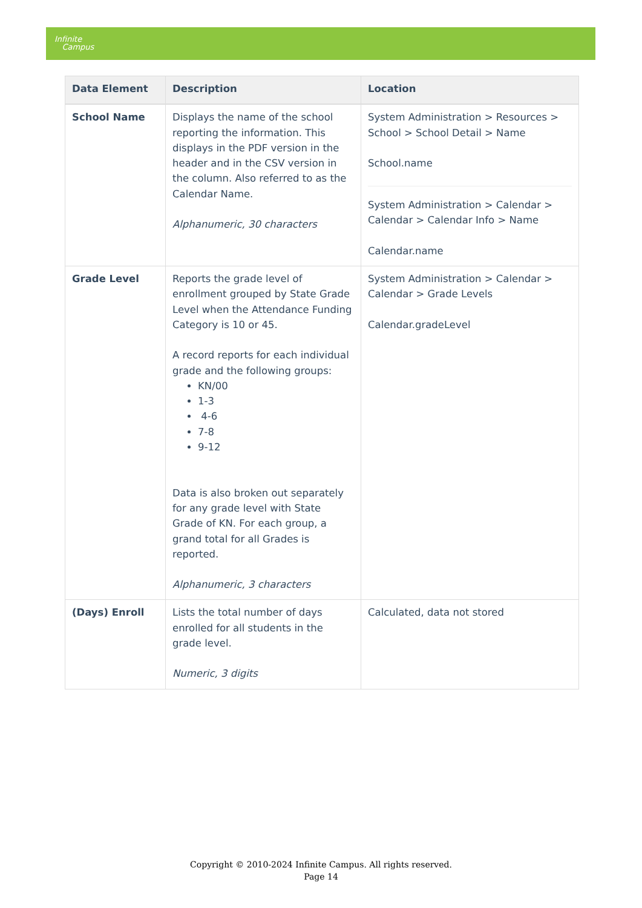Infinite
Campus
| Data Element | Description | Location |
| --- | --- | --- |
| School Name | Displays the name of the school reporting the information. This displays in the PDF version in the header and in the CSV version in the column. Also referred to as the Calendar Name. Alphanumeric, 30 characters | System Administration > Resources > School > School Detail > Name School.name System Administration > Calendar > Calendar > Calendar Info > Name Calendar.name |
| Grade Level | Reports the grade level of enrollment grouped by State Grade Level when the Attendance Funding Category is 10 or 45. A record reports for each individual grade and the following groups: KN/00 1-3 4-6 7-8 9-12 Data is also broken out separately for any grade level with State Grade of KN. For each group, a grand total for all Grades is reported. Alphanumeric, 3 characters | System Administration > Calendar > Calendar > Grade Levels Calendar.gradeLevel |
| (Days) Enroll | Lists the total number of days enrolled for all students in the grade level. Numeric, 3 digits | Calculated, data not stored |
Copyright © 2010-2024 Infinite Campus. All rights reserved.
Page 14